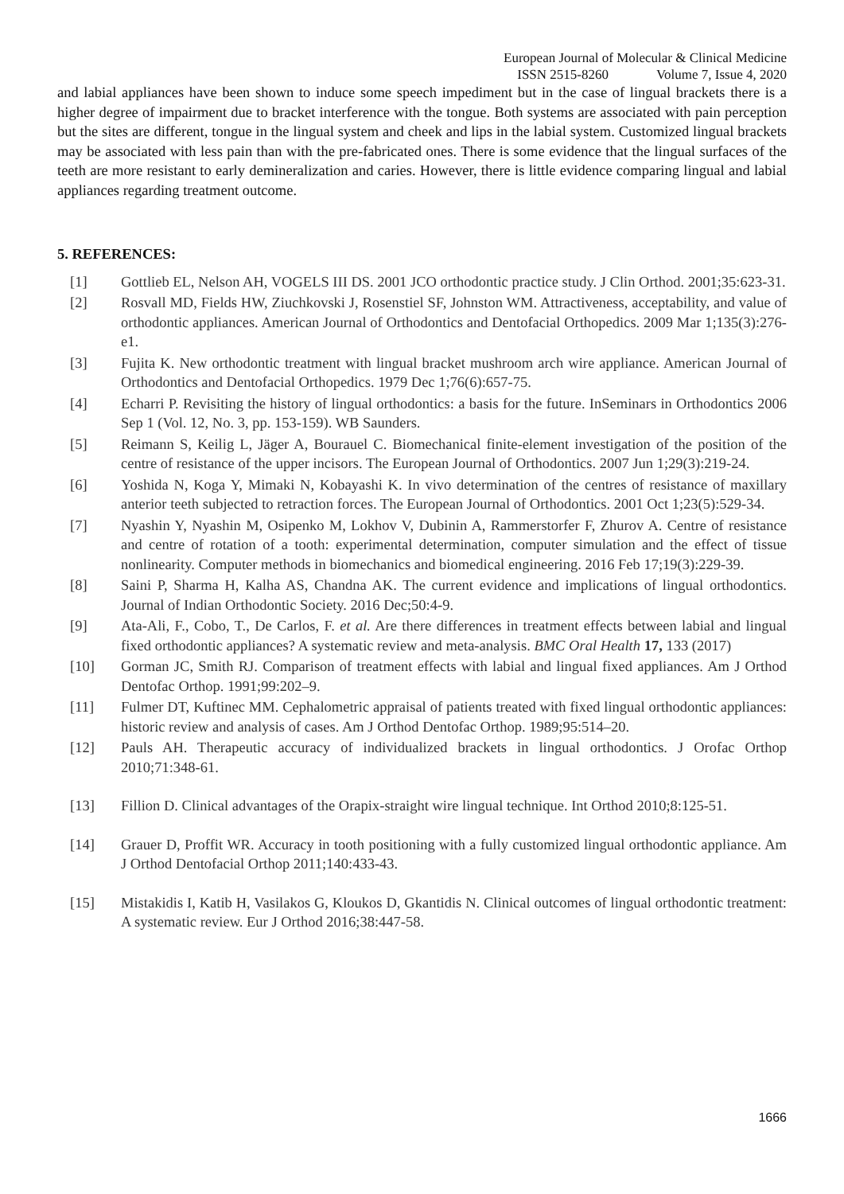European Journal of Molecular & Clinical Medicine
ISSN 2515-8260 Volume 7, Issue 4, 2020
and labial appliances have been shown to induce some speech impediment but in the case of lingual brackets there is a higher degree of impairment due to bracket interference with the tongue. Both systems are associated with pain perception but the sites are different, tongue in the lingual system and cheek and lips in the labial system. Customized lingual brackets may be associated with less pain than with the pre-fabricated ones. There is some evidence that the lingual surfaces of the teeth are more resistant to early demineralization and caries. However, there is little evidence comparing lingual and labial appliances regarding treatment outcome.
5. REFERENCES:
[1] Gottlieb EL, Nelson AH, VOGELS III DS. 2001 JCO orthodontic practice study. J Clin Orthod. 2001;35:623-31.
[2] Rosvall MD, Fields HW, Ziuchkovski J, Rosenstiel SF, Johnston WM. Attractiveness, acceptability, and value of orthodontic appliances. American Journal of Orthodontics and Dentofacial Orthopedics. 2009 Mar 1;135(3):276-e1.
[3] Fujita K. New orthodontic treatment with lingual bracket mushroom arch wire appliance. American Journal of Orthodontics and Dentofacial Orthopedics. 1979 Dec 1;76(6):657-75.
[4] Echarri P. Revisiting the history of lingual orthodontics: a basis for the future. InSeminars in Orthodontics 2006 Sep 1 (Vol. 12, No. 3, pp. 153-159). WB Saunders.
[5] Reimann S, Keilig L, Jäger A, Bourauel C. Biomechanical finite-element investigation of the position of the centre of resistance of the upper incisors. The European Journal of Orthodontics. 2007 Jun 1;29(3):219-24.
[6] Yoshida N, Koga Y, Mimaki N, Kobayashi K. In vivo determination of the centres of resistance of maxillary anterior teeth subjected to retraction forces. The European Journal of Orthodontics. 2001 Oct 1;23(5):529-34.
[7] Nyashin Y, Nyashin M, Osipenko M, Lokhov V, Dubinin A, Rammerstorfer F, Zhurov A. Centre of resistance and centre of rotation of a tooth: experimental determination, computer simulation and the effect of tissue nonlinearity. Computer methods in biomechanics and biomedical engineering. 2016 Feb 17;19(3):229-39.
[8] Saini P, Sharma H, Kalha AS, Chandna AK. The current evidence and implications of lingual orthodontics. Journal of Indian Orthodontic Society. 2016 Dec;50:4-9.
[9] Ata-Ali, F., Cobo, T., De Carlos, F. et al. Are there differences in treatment effects between labial and lingual fixed orthodontic appliances? A systematic review and meta-analysis. BMC Oral Health 17, 133 (2017)
[10] Gorman JC, Smith RJ. Comparison of treatment effects with labial and lingual fixed appliances. Am J Orthod Dentofac Orthop. 1991;99:202–9.
[11] Fulmer DT, Kuftinec MM. Cephalometric appraisal of patients treated with fixed lingual orthodontic appliances: historic review and analysis of cases. Am J Orthod Dentofac Orthop. 1989;95:514–20.
[12] Pauls AH. Therapeutic accuracy of individualized brackets in lingual orthodontics. J Orofac Orthop 2010;71:348-61.
[13] Fillion D. Clinical advantages of the Orapix-straight wire lingual technique. Int Orthod 2010;8:125-51.
[14] Grauer D, Proffit WR. Accuracy in tooth positioning with a fully customized lingual orthodontic appliance. Am J Orthod Dentofacial Orthop 2011;140:433-43.
[15] Mistakidis I, Katib H, Vasilakos G, Kloukos D, Gkantidis N. Clinical outcomes of lingual orthodontic treatment: A systematic review. Eur J Orthod 2016;38:447-58.
1666